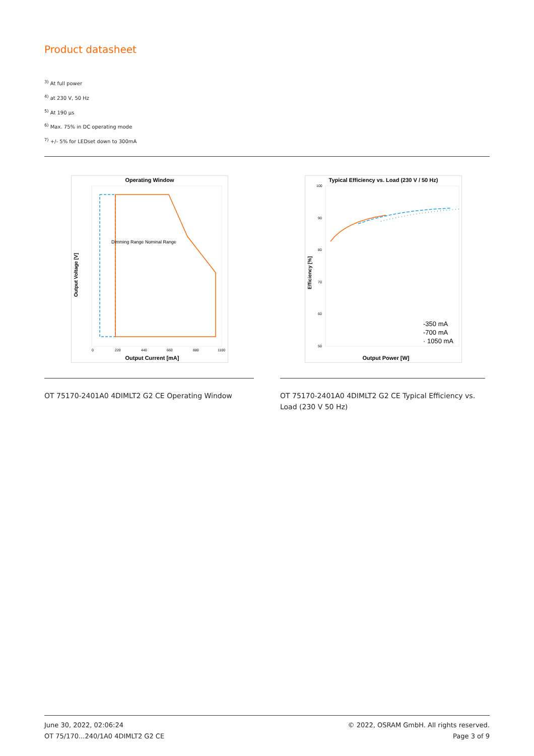Product datasheet
<sup>3)</sup> At full power
<sup>4)</sup> at 230 V, 50 Hz
<sup>5)</sup> At 190 µs
<sup>6)</sup> Max. 75% in DC operating mode
<sup>7)</sup> +/- 5% for LEDset down to 300mA
Operating Window
Dimming Range Nominal Range
0
220
440
660
880
1100
Output Current [mA]
Output Voltage [V]
Typical Efficiency vs. Load (230 V / 50 Hz)
100
90
80
70
60
50
-350 mA
-700 mA
· 1050 mA
Output Power [W]
Efficiency [%]
OT 75170-2401A0 4DIMLT2 G2 CE Operating Window
OT 75170-2401A0 4DIMLT2 G2 CE Typical Efficiency vs. Load (230 V 50 Hz)
June 30, 2022, 02:06:24
OT 75/170...240/1A0 4DIMLT2 G2 CE
© 2022, OSRAM GmbH. All rights reserved.
Page 3 of 9